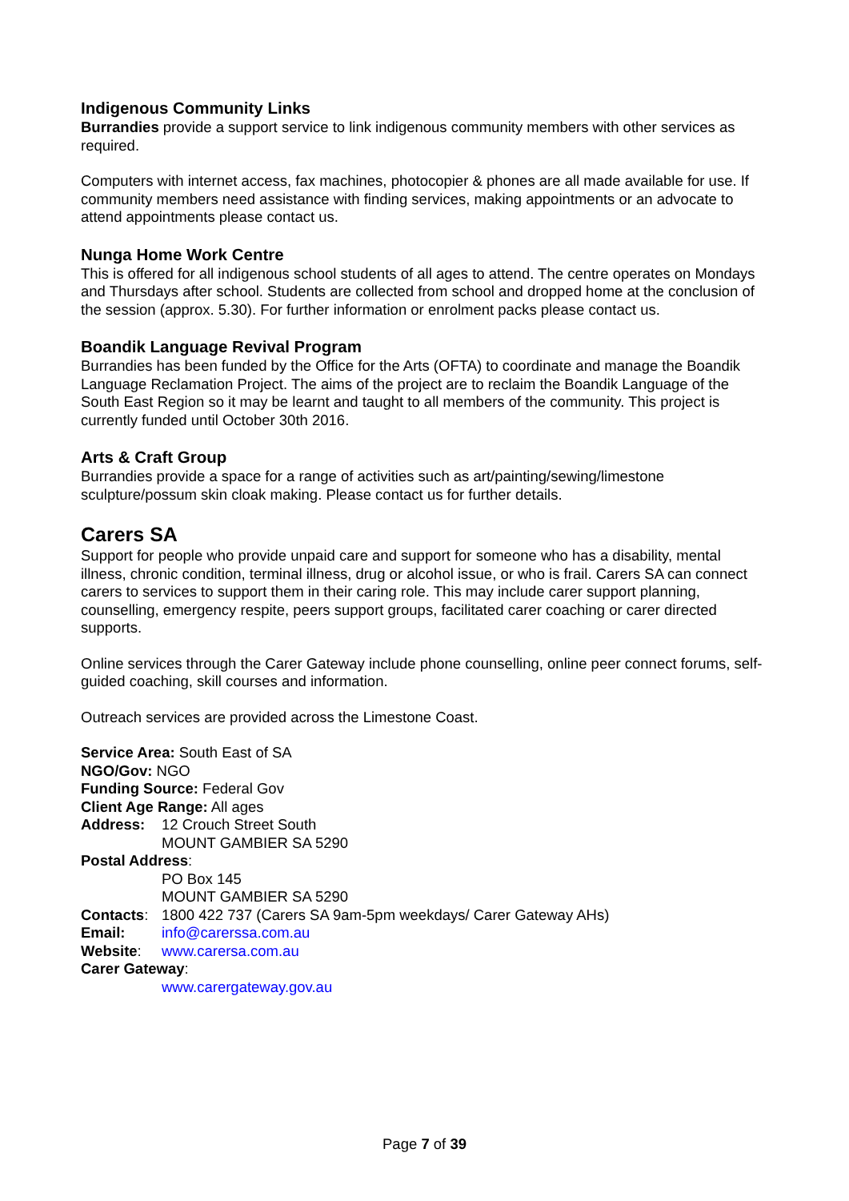Indigenous Community Links
Burrandies provide a support service to link indigenous community members with other services as required.
Computers with internet access, fax machines, photocopier & phones are all made available for use. If community members need assistance with finding services, making appointments or an advocate to attend appointments please contact us.
Nunga Home Work Centre
This is offered for all indigenous school students of all ages to attend. The centre operates on Mondays and Thursdays after school. Students are collected from school and dropped home at the conclusion of the session (approx. 5.30). For further information or enrolment packs please contact us.
Boandik Language Revival Program
Burrandies has been funded by the Office for the Arts (OFTA) to coordinate and manage the Boandik Language Reclamation Project. The aims of the project are to reclaim the Boandik Language of the South East Region so it may be learnt and taught to all members of the community. This project is currently funded until October 30th 2016.
Arts & Craft Group
Burrandies provide a space for a range of activities such as art/painting/sewing/limestone sculpture/possum skin cloak making. Please contact us for further details.
Carers SA
Support for people who provide unpaid care and support for someone who has a disability, mental illness, chronic condition, terminal illness, drug or alcohol issue, or who is frail. Carers SA can connect carers to services to support them in their caring role. This may include carer support planning, counselling, emergency respite, peers support groups, facilitated carer coaching or carer directed supports.
Online services through the Carer Gateway include phone counselling, online peer connect forums, self-guided coaching, skill courses and information.
Outreach services are provided across the Limestone Coast.
Service Area: South East of SA
NGO/Gov: NGO
Funding Source: Federal Gov
Client Age Range: All ages
Address: 12 Crouch Street South
MOUNT GAMBIER SA 5290
Postal Address:
PO Box 145
MOUNT GAMBIER SA 5290
Contacts: 1800 422 737 (Carers SA 9am-5pm weekdays/ Carer Gateway AHs)
Email: info@carerssa.com.au
Website: www.carersa.com.au
Carer Gateway:
www.carergateway.gov.au
Page 7 of 39